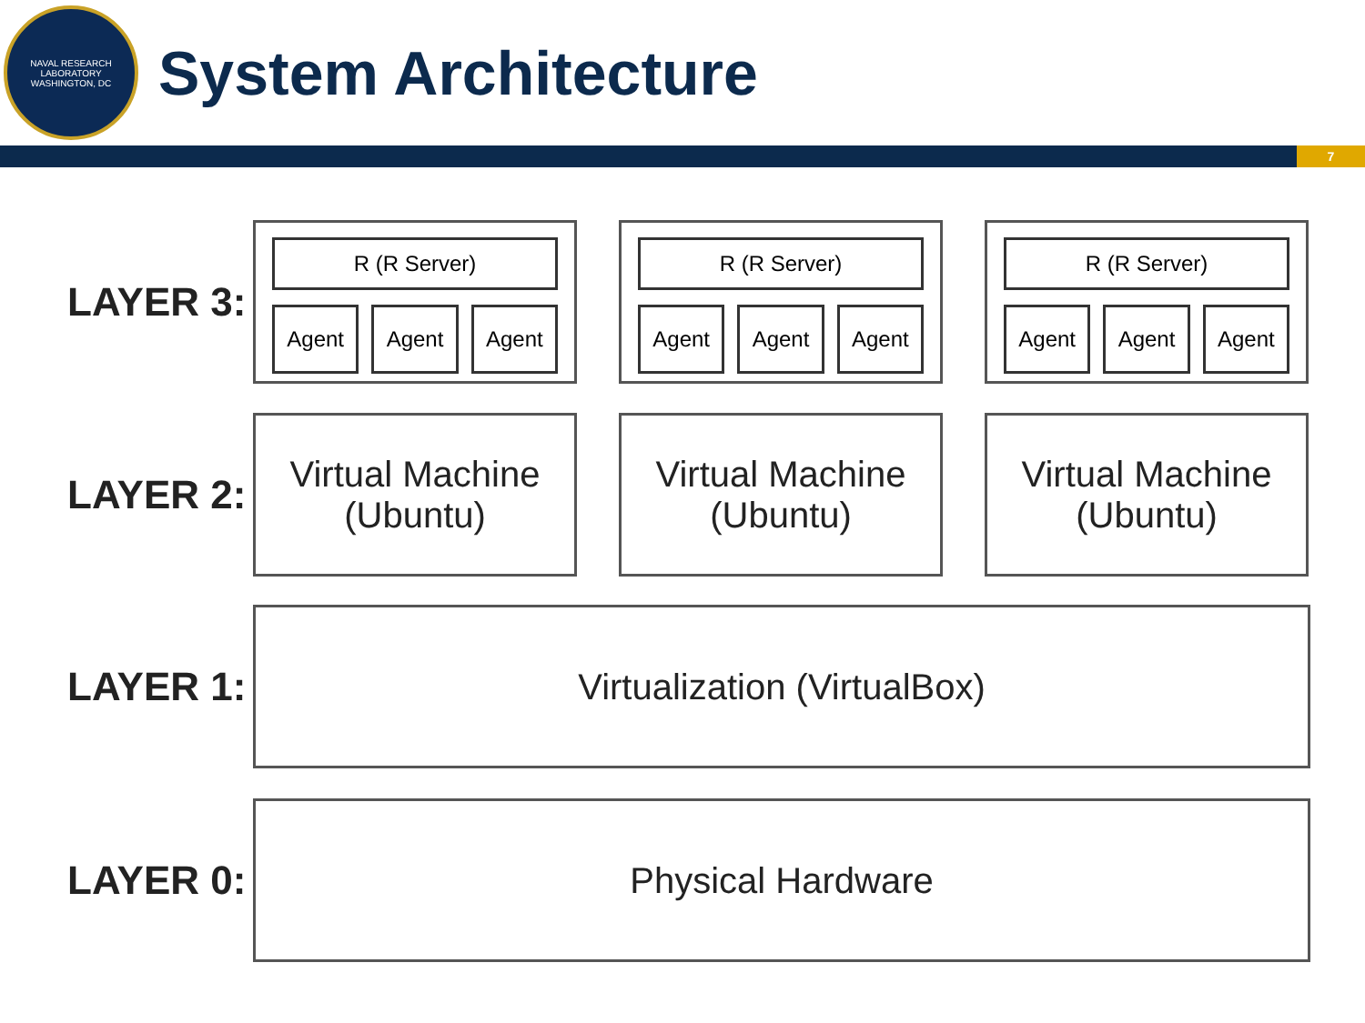NAVAL RESEARCH LABORATORY
WASHINGTON, DC
System Architecture
7
LAYER 3:
R (R Server)
Agent Agent Agent
R (R Server)
Agent Agent Agent
R (R Server)
Agent Agent Agent
LAYER 2:
Virtual Machine
(Ubuntu)
Virtual Machine
(Ubuntu)
Virtual Machine
(Ubuntu)
LAYER 1:
Virtualization (VirtualBox)
LAYER 0:
Physical Hardware